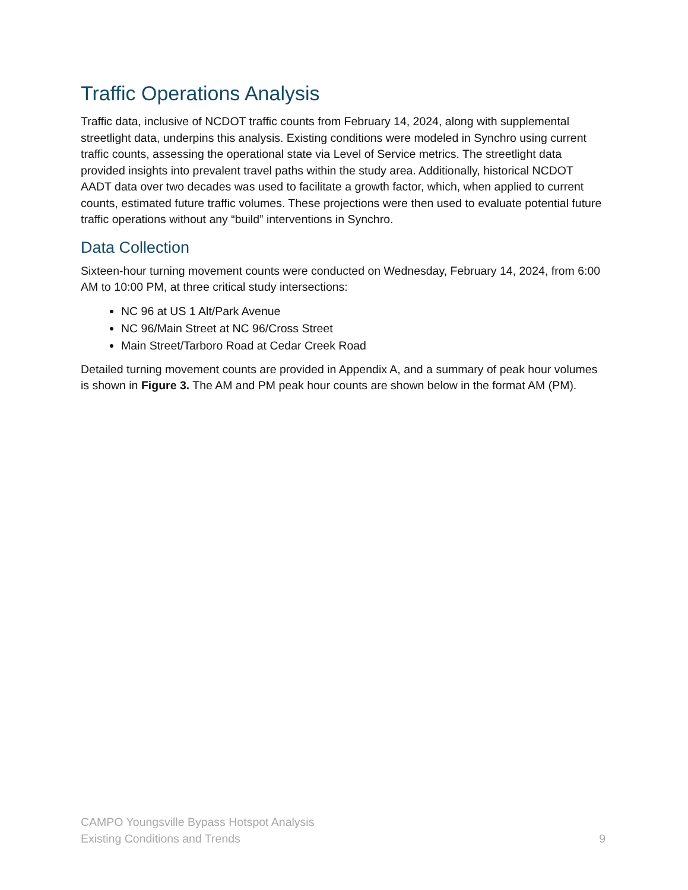Traffic Operations Analysis
Traffic data, inclusive of NCDOT traffic counts from February 14, 2024, along with supplemental streetlight data, underpins this analysis. Existing conditions were modeled in Synchro using current traffic counts, assessing the operational state via Level of Service metrics. The streetlight data provided insights into prevalent travel paths within the study area. Additionally, historical NCDOT AADT data over two decades was used to facilitate a growth factor, which, when applied to current counts, estimated future traffic volumes. These projections were then used to evaluate potential future traffic operations without any “build” interventions in Synchro.
Data Collection
Sixteen-hour turning movement counts were conducted on Wednesday, February 14, 2024, from 6:00 AM to 10:00 PM, at three critical study intersections:
NC 96 at US 1 Alt/Park Avenue
NC 96/Main Street at NC 96/Cross Street
Main Street/Tarboro Road at Cedar Creek Road
Detailed turning movement counts are provided in Appendix A, and a summary of peak hour volumes is shown in Figure 3. The AM and PM peak hour counts are shown below in the format AM (PM).
CAMPO Youngsville Bypass Hotspot Analysis
Existing Conditions and Trends
9